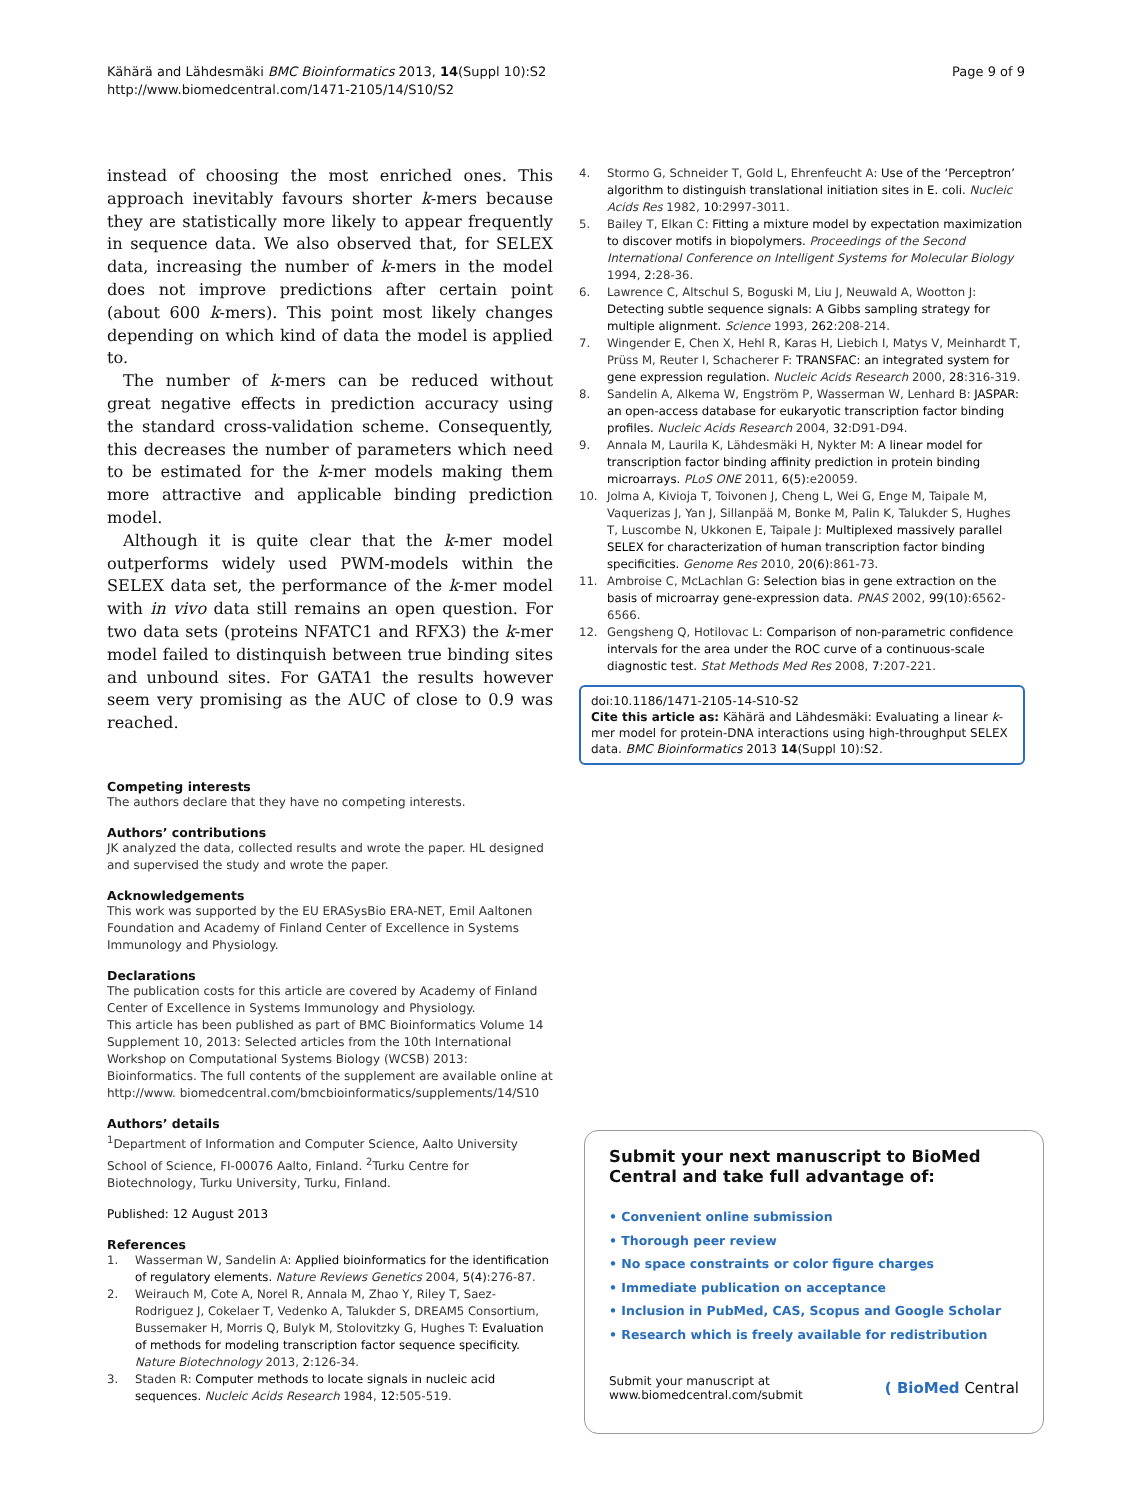Kähärä and Lähdesmäki BMC Bioinformatics 2013, 14(Suppl 10):S2
http://www.biomedcentral.com/1471-2105/14/S10/S2
Page 9 of 9
instead of choosing the most enriched ones. This approach inevitably favours shorter k-mers because they are statistically more likely to appear frequently in sequence data. We also observed that, for SELEX data, increasing the number of k-mers in the model does not improve predictions after certain point (about 600 k-mers). This point most likely changes depending on which kind of data the model is applied to.
The number of k-mers can be reduced without great negative effects in prediction accuracy using the standard cross-validation scheme. Consequently, this decreases the number of parameters which need to be estimated for the k-mer models making them more attractive and applicable binding prediction model.
Although it is quite clear that the k-mer model outperforms widely used PWM-models within the SELEX data set, the performance of the k-mer model with in vivo data still remains an open question. For two data sets (proteins NFATC1 and RFX3) the k-mer model failed to distinquish between true binding sites and unbound sites. For GATA1 the results however seem very promising as the AUC of close to 0.9 was reached.
Competing interests
The authors declare that they have no competing interests.
Authors’ contributions
JK analyzed the data, collected results and wrote the paper. HL designed and supervised the study and wrote the paper.
Acknowledgements
This work was supported by the EU ERASysBio ERA-NET, Emil Aaltonen Foundation and Academy of Finland Center of Excellence in Systems Immunology and Physiology.
Declarations
The publication costs for this article are covered by Academy of Finland Center of Excellence in Systems Immunology and Physiology.
This article has been published as part of BMC Bioinformatics Volume 14 Supplement 10, 2013: Selected articles from the 10th International Workshop on Computational Systems Biology (WCSB) 2013: Bioinformatics. The full contents of the supplement are available online at http://www. biomedcentral.com/bmcbioinformatics/supplements/14/S10
Authors’ details
<sup>1</sup> Department of Information and Computer Science, Aalto University School of Science, FI-00076 Aalto, Finland. <sup>2</sup>Turku Centre for Biotechnology, Turku University, Turku, Finland.
Published: 12 August 2013
References
1. Wasserman W, Sandelin A: Applied bioinformatics for the identification of regulatory elements. Nature Reviews Genetics 2004, 5(4):276-87.
2. Weirauch M, Cote A, Norel R, Annala M, Zhao Y, Riley T, Saez-Rodriguez J, Cokelaer T, Vedenko A, Talukder S, DREAM5 Consortium, Bussemaker H, Morris Q, Bulyk M, Stolovitzky G, Hughes T: Evaluation of methods for modeling transcription factor sequence specificity. Nature Biotechnology 2013, 2:126-34.
3. Staden R: Computer methods to locate signals in nucleic acid sequences. Nucleic Acids Research 1984, 12:505-519.
4. Stormo G, Schneider T, Gold L, Ehrenfeucht A: Use of the ‘Perceptron’ algorithm to distinguish translational initiation sites in E. coli. Nucleic Acids Res 1982, 10:2997-3011.
5. Bailey T, Elkan C: Fitting a mixture model by expectation maximization to discover motifs in biopolymers. Proceedings of the Second International Conference on Intelligent Systems for Molecular Biology 1994, 2:28-36.
6. Lawrence C, Altschul S, Boguski M, Liu J, Neuwald A, Wootton J: Detecting subtle sequence signals: A Gibbs sampling strategy for multiple alignment. Science 1993, 262:208-214.
7. Wingender E, Chen X, Hehl R, Karas H, Liebich I, Matys V, Meinhardt T, Prüss M, Reuter I, Schacherer F: TRANSFAC: an integrated system for gene expression regulation. Nucleic Acids Research 2000, 28:316-319.
8. Sandelin A, Alkema W, Engström P, Wasserman W, Lenhard B: JASPAR: an open-access database for eukaryotic transcription factor binding profiles. Nucleic Acids Research 2004, 32:D91-D94.
9. Annala M, Laurila K, Lähdesmäki H, Nykter M: A linear model for transcription factor binding affinity prediction in protein binding microarrays. PLoS ONE 2011, 6(5):e20059.
10. Jolma A, Kivioja T, Toivonen J, Cheng L, Wei G, Enge M, Taipale M, Vaquerizas J, Yan J, Sillanpää M, Bonke M, Palin K, Talukder S, Hughes T, Luscombe N, Ukkonen E, Taipale J: Multiplexed massively parallel SELEX for characterization of human transcription factor binding specificities. Genome Res 2010, 20(6):861-73.
11. Ambroise C, McLachlan G: Selection bias in gene extraction on the basis of microarray gene-expression data. PNAS 2002, 99(10):6562-6566.
12. Gengsheng Q, Hotilovac L: Comparison of non-parametric confidence intervals for the area under the ROC curve of a continuous-scale diagnostic test. Stat Methods Med Res 2008, 7:207-221.
doi:10.1186/1471-2105-14-S10-S2
Cite this article as: Kähärä and Lähdesmäki: Evaluating a linear k-mer model for protein-DNA interactions using high-throughput SELEX data. BMC Bioinformatics 2013 14(Suppl 10):S2.
Submit your next manuscript to BioMed Central and take full advantage of:
• Convenient online submission
• Thorough peer review
• No space constraints or color figure charges
• Immediate publication on acceptance
• Inclusion in PubMed, CAS, Scopus and Google Scholar
• Research which is freely available for redistribution
Submit your manuscript at
www.biomedcentral.com/submit
( BioMed Central